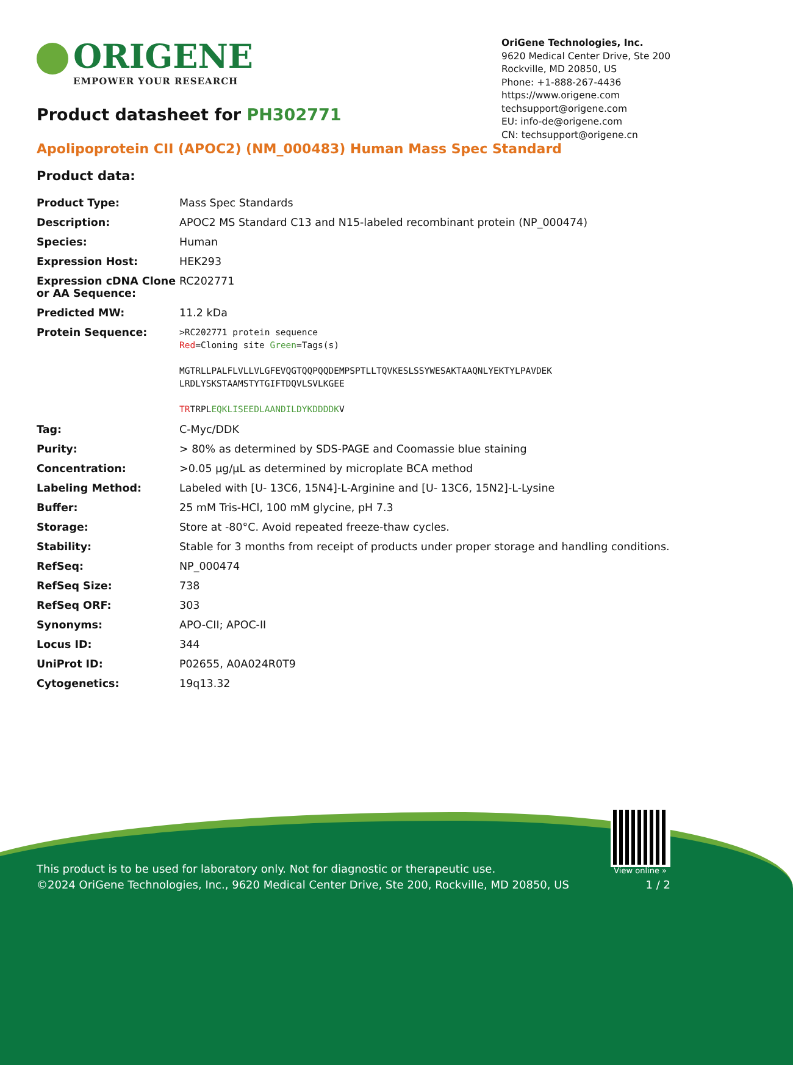ORIGENE
EMPOWER YOUR RESEARCH
OriGene Technologies, Inc.
9620 Medical Center Drive, Ste 200
Rockville, MD 20850, US
Phone: +1-888-267-4436
https://www.origene.com
techsupport@origene.com
EU: info-de@origene.com
CN: techsupport@origene.cn
Product datasheet for PH302771
Apolipoprotein CII (APOC2) (NM_000483) Human Mass Spec Standard
Product data:
| Product Type: | Mass Spec Standards |
| Description: | APOC2 MS Standard C13 and N15-labeled recombinant protein (NP_000474) |
| Species: | Human |
| Expression Host: | HEK293 |
| Expression cDNA Clone or AA Sequence: | RC202771 |
| Predicted MW: | 11.2 kDa |
| Protein Sequence: | >RC202771 protein sequence Red =Cloning site Green =Tags(s) MGTRLLPALFLVLLVLGFEVQGTQQPQQDEMPSPTLLTQVKESLSSYWESAKTAAQNLYEKTYLPAVDEK LRDLYSKSTAAMSTYTGIFTDQVLSVLKGEE TR TRPL EQKLISEEDLAANDILDYKDDDDK V |
| Tag: | C-Myc/DDK |
| Purity: | > 80% as determined by SDS-PAGE and Coomassie blue staining |
| Concentration: | >0.05 µg/µL as determined by microplate BCA method |
| Labeling Method: | Labeled with [U- 13C6, 15N4]-L-Arginine and [U- 13C6, 15N2]-L-Lysine |
| Buffer: | 25 mM Tris-HCl, 100 mM glycine, pH 7.3 |
| Storage: | Store at -80°C. Avoid repeated freeze-thaw cycles. |
| Stability: | Stable for 3 months from receipt of products under proper storage and handling conditions. |
| RefSeq: | NP_000474 |
| RefSeq Size: | 738 |
| RefSeq ORF: | 303 |
| Synonyms: | APO-CII; APOC-II |
| Locus ID: | 344 |
| UniProt ID: | P02655 , A0A024R0T9 |
| Cytogenetics: | 19q13.32 |
View online »
This product is to be used for laboratory only. Not for diagnostic or therapeutic use.
©2024 OriGene Technologies, Inc., 9620 Medical Center Drive, Ste 200, Rockville, MD 20850, US 1 / 2